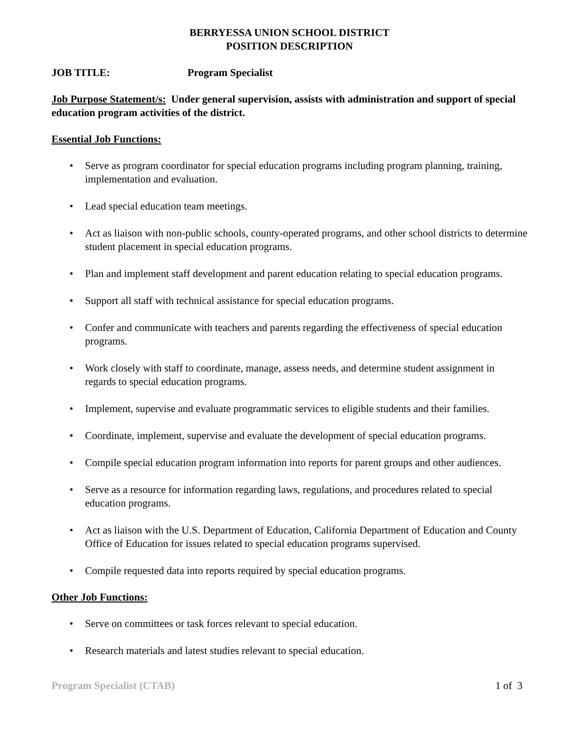BERRYESSA UNION SCHOOL DISTRICT
POSITION DESCRIPTION
JOB TITLE: Program Specialist
Job Purpose Statement/s: Under general supervision, assists with administration and support of special education program activities of the district.
Essential Job Functions:
Serve as program coordinator for special education programs including program planning, training, implementation and evaluation.
Lead special education team meetings.
Act as liaison with non-public schools, county-operated programs, and other school districts to determine student placement in special education programs.
Plan and implement staff development and parent education relating to special education programs.
Support all staff with technical assistance for special education programs.
Confer and communicate with teachers and parents regarding the effectiveness of special education programs.
Work closely with staff to coordinate, manage, assess needs, and determine student assignment in regards to special education programs.
Implement, supervise and evaluate programmatic services to eligible students and their families.
Coordinate, implement, supervise and evaluate the development of special education programs.
Compile special education program information into reports for parent groups and other audiences.
Serve as a resource for information regarding laws, regulations, and procedures related to special education programs.
Act as liaison with the U.S. Department of Education, California Department of Education and County Office of Education for issues related to special education programs supervised.
Compile requested data into reports required by special education programs.
Other Job Functions:
Serve on committees or task forces relevant to special education.
Research materials and latest studies relevant to special education.
Program Specialist (CTAB) 1 of 3